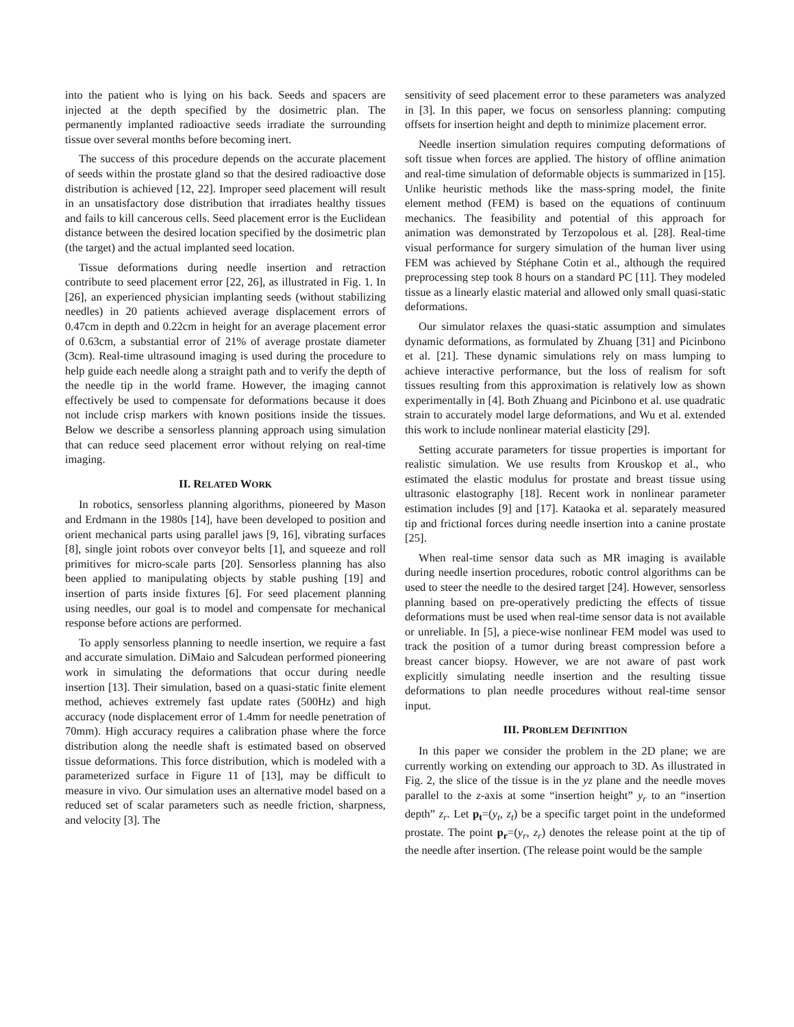into the patient who is lying on his back. Seeds and spacers are injected at the depth specified by the dosimetric plan. The permanently implanted radioactive seeds irradiate the surrounding tissue over several months before becoming inert.
The success of this procedure depends on the accurate placement of seeds within the prostate gland so that the desired radioactive dose distribution is achieved [12, 22]. Improper seed placement will result in an unsatisfactory dose distribution that irradiates healthy tissues and fails to kill cancerous cells. Seed placement error is the Euclidean distance between the desired location specified by the dosimetric plan (the target) and the actual implanted seed location.
Tissue deformations during needle insertion and retraction contribute to seed placement error [22, 26], as illustrated in Fig. 1. In [26], an experienced physician implanting seeds (without stabilizing needles) in 20 patients achieved average displacement errors of 0.47cm in depth and 0.22cm in height for an average placement error of 0.63cm, a substantial error of 21% of average prostate diameter (3cm). Real-time ultrasound imaging is used during the procedure to help guide each needle along a straight path and to verify the depth of the needle tip in the world frame. However, the imaging cannot effectively be used to compensate for deformations because it does not include crisp markers with known positions inside the tissues. Below we describe a sensorless planning approach using simulation that can reduce seed placement error without relying on real-time imaging.
II. RELATED WORK
In robotics, sensorless planning algorithms, pioneered by Mason and Erdmann in the 1980s [14], have been developed to position and orient mechanical parts using parallel jaws [9, 16], vibrating surfaces [8], single joint robots over conveyor belts [1], and squeeze and roll primitives for micro-scale parts [20]. Sensorless planning has also been applied to manipulating objects by stable pushing [19] and insertion of parts inside fixtures [6]. For seed placement planning using needles, our goal is to model and compensate for mechanical response before actions are performed.
To apply sensorless planning to needle insertion, we require a fast and accurate simulation. DiMaio and Salcudean performed pioneering work in simulating the deformations that occur during needle insertion [13]. Their simulation, based on a quasi-static finite element method, achieves extremely fast update rates (500Hz) and high accuracy (node displacement error of 1.4mm for needle penetration of 70mm). High accuracy requires a calibration phase where the force distribution along the needle shaft is estimated based on observed tissue deformations. This force distribution, which is modeled with a parameterized surface in Figure 11 of [13], may be difficult to measure in vivo. Our simulation uses an alternative model based on a reduced set of scalar parameters such as needle friction, sharpness, and velocity [3]. The
sensitivity of seed placement error to these parameters was analyzed in [3]. In this paper, we focus on sensorless planning: computing offsets for insertion height and depth to minimize placement error.
Needle insertion simulation requires computing deformations of soft tissue when forces are applied. The history of offline animation and real-time simulation of deformable objects is summarized in [15]. Unlike heuristic methods like the mass-spring model, the finite element method (FEM) is based on the equations of continuum mechanics. The feasibility and potential of this approach for animation was demonstrated by Terzopolous et al. [28]. Real-time visual performance for surgery simulation of the human liver using FEM was achieved by Stéphane Cotin et al., although the required preprocessing step took 8 hours on a standard PC [11]. They modeled tissue as a linearly elastic material and allowed only small quasi-static deformations.
Our simulator relaxes the quasi-static assumption and simulates dynamic deformations, as formulated by Zhuang [31] and Picinbono et al. [21]. These dynamic simulations rely on mass lumping to achieve interactive performance, but the loss of realism for soft tissues resulting from this approximation is relatively low as shown experimentally in [4]. Both Zhuang and Picinbono et al. use quadratic strain to accurately model large deformations, and Wu et al. extended this work to include nonlinear material elasticity [29].
Setting accurate parameters for tissue properties is important for realistic simulation. We use results from Krouskop et al., who estimated the elastic modulus for prostate and breast tissue using ultrasonic elastography [18]. Recent work in nonlinear parameter estimation includes [9] and [17]. Kataoka et al. separately measured tip and frictional forces during needle insertion into a canine prostate [25].
When real-time sensor data such as MR imaging is available during needle insertion procedures, robotic control algorithms can be used to steer the needle to the desired target [24]. However, sensorless planning based on pre-operatively predicting the effects of tissue deformations must be used when real-time sensor data is not available or unreliable. In [5], a piece-wise nonlinear FEM model was used to track the position of a tumor during breast compression before a breast cancer biopsy. However, we are not aware of past work explicitly simulating needle insertion and the resulting tissue deformations to plan needle procedures without real-time sensor input.
III. PROBLEM DEFINITION
In this paper we consider the problem in the 2D plane; we are currently working on extending our approach to 3D. As illustrated in Fig. 2, the slice of the tissue is in the yz plane and the needle moves parallel to the z-axis at some “insertion height” y<sub>r</sub> to an “insertion depth” z<sub>r</sub>. Let p<sub>t</sub>=(y<sub>t</sub>, z<sub>t</sub>) be a specific target point in the undeformed prostate. The point p<sub>r</sub>=(y<sub>r</sub>, z<sub>r</sub>) denotes the release point at the tip of the needle after insertion. (The release point would be the sample